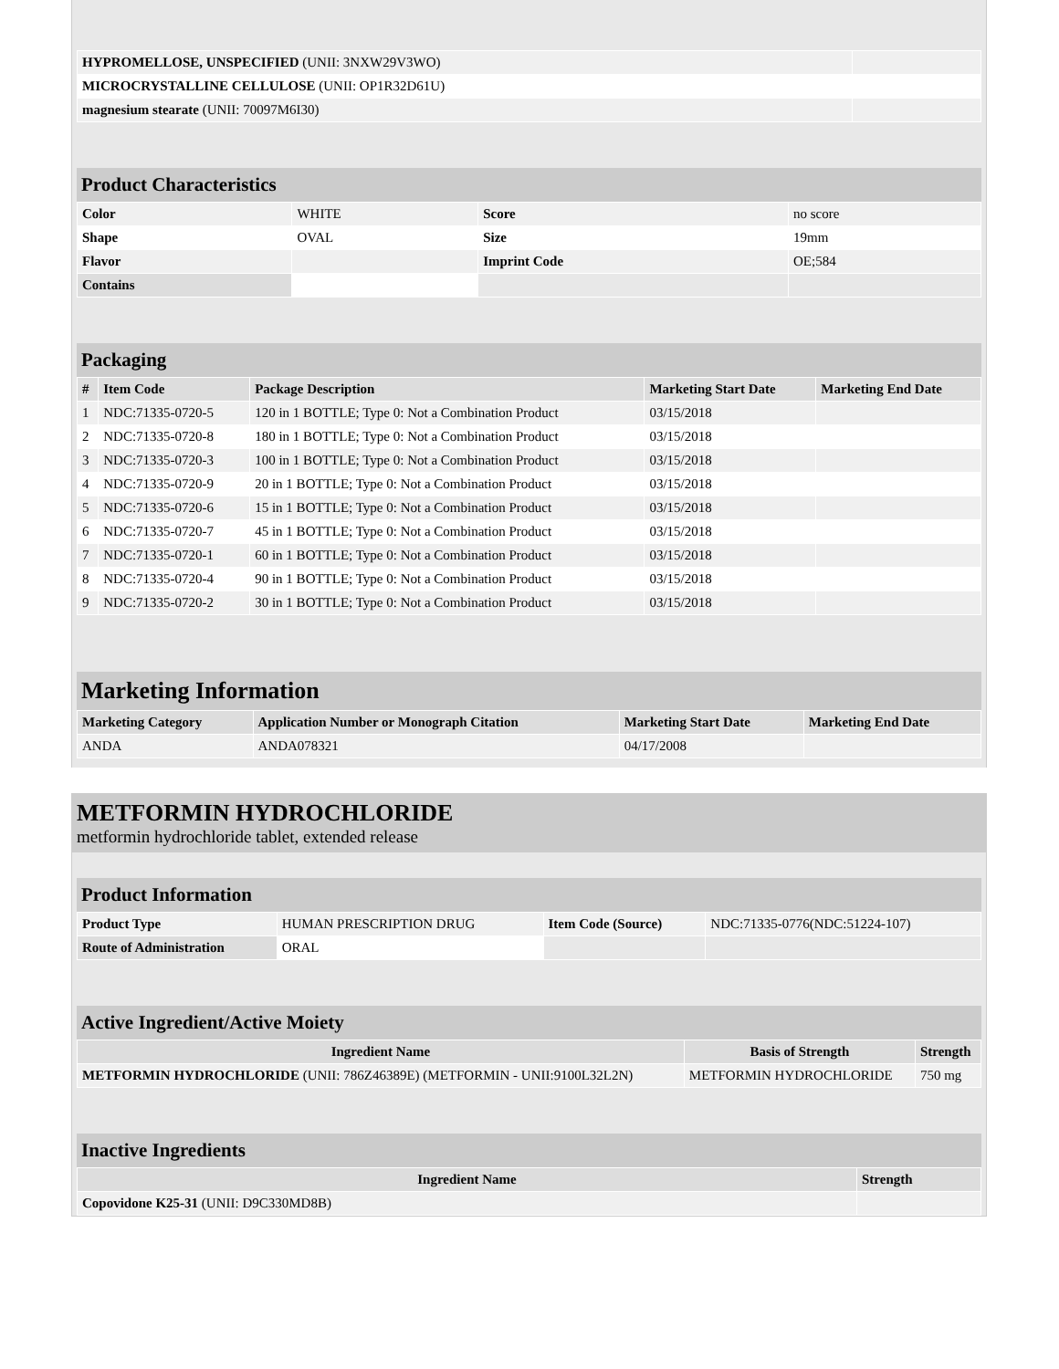| HYPROMELLOSE, UNSPECIFIED (UNII: 3NXW29V3WO) | |
| MICROCRYSTALLINE CELLULOSE (UNII: OP1R32D61U) | |
| magnesium stearate (UNII: 70097M6I30) | |
Product Characteristics
| Color | WHITE | Score | no score |
| Shape | OVAL | Size | 19mm |
| Flavor | | Imprint Code | OE;584 |
| Contains | | | |
Packaging
| # | Item Code | Package Description | Marketing Start Date | Marketing End Date |
| --- | --- | --- | --- | --- |
| 1 | NDC:71335-0720-5 | 120 in 1 BOTTLE; Type 0: Not a Combination Product | 03/15/2018 | |
| 2 | NDC:71335-0720-8 | 180 in 1 BOTTLE; Type 0: Not a Combination Product | 03/15/2018 | |
| 3 | NDC:71335-0720-3 | 100 in 1 BOTTLE; Type 0: Not a Combination Product | 03/15/2018 | |
| 4 | NDC:71335-0720-9 | 20 in 1 BOTTLE; Type 0: Not a Combination Product | 03/15/2018 | |
| 5 | NDC:71335-0720-6 | 15 in 1 BOTTLE; Type 0: Not a Combination Product | 03/15/2018 | |
| 6 | NDC:71335-0720-7 | 45 in 1 BOTTLE; Type 0: Not a Combination Product | 03/15/2018 | |
| 7 | NDC:71335-0720-1 | 60 in 1 BOTTLE; Type 0: Not a Combination Product | 03/15/2018 | |
| 8 | NDC:71335-0720-4 | 90 in 1 BOTTLE; Type 0: Not a Combination Product | 03/15/2018 | |
| 9 | NDC:71335-0720-2 | 30 in 1 BOTTLE; Type 0: Not a Combination Product | 03/15/2018 | |
Marketing Information
| Marketing Category | Application Number or Monograph Citation | Marketing Start Date | Marketing End Date |
| --- | --- | --- | --- |
| ANDA | ANDA078321 | 04/17/2008 | |
METFORMIN HYDROCHLORIDE
metformin hydrochloride tablet, extended release
Product Information
| Product Type | HUMAN PRESCRIPTION DRUG | Item Code (Source) | NDC:71335-0776(NDC:51224-107) |
| Route of Administration | ORAL | | |
Active Ingredient/Active Moiety
| Ingredient Name | Basis of Strength | Strength |
| --- | --- | --- |
| METFORMIN HYDROCHLORIDE (UNII: 786Z46389E) (METFORMIN - UNII:9100L32L2N) | METFORMIN HYDROCHLORIDE | 750 mg |
Inactive Ingredients
| Ingredient Name | Strength |
| --- | --- |
| Copovidone K25-31 (UNII: D9C330MD8B) | |